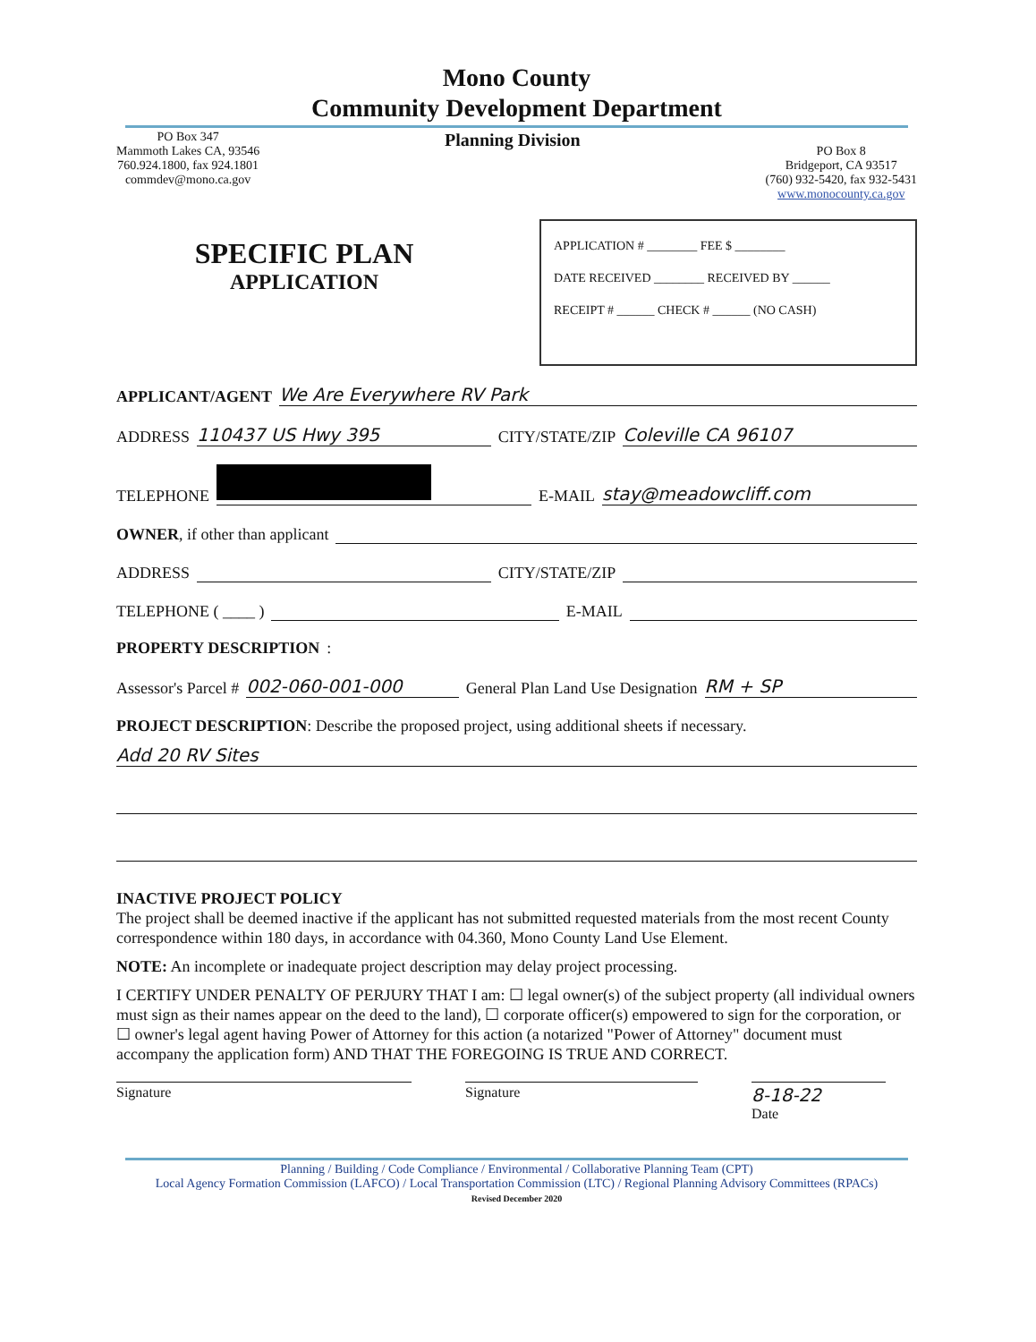Mono County
Community Development Department
PO Box 347
Mammoth Lakes CA, 93546
760.924.1800, fax 924.1801
commdev@mono.ca.gov
Planning Division
PO Box 8
Bridgeport, CA 93517
(760) 932-5420, fax 932-5431
www.monocounty.ca.gov
SPECIFIC PLAN
APPLICATION
APPLICATION # ________ FEE $ ________
DATE RECEIVED ________ RECEIVED BY ______
RECEIPT # ______ CHECK # ______ (NO CASH)
APPLICANT/AGENT We Are Everywhere RV Park
ADDRESS 110437 US Hwy 395 CITY/STATE/ZIP Coleville CA 96107
TELEPHONE E-MAIL stay@meadowcliff.com
OWNER, if other than applicant
ADDRESS CITY/STATE/ZIP
TELEPHONE ( ____ ) E-MAIL
PROPERTY DESCRIPTION:
Assessor's Parcel # 002-060-001-000 General Plan Land Use Designation RM + SP
PROJECT DESCRIPTION: Describe the proposed project, using additional sheets if necessary.
Add 20 RV Sites
INACTIVE PROJECT POLICY
The project shall be deemed inactive if the applicant has not submitted requested materials from the most recent County correspondence within 180 days, in accordance with 04.360, Mono County Land Use Element.
NOTE: An incomplete or inadequate project description may delay project processing.
I CERTIFY UNDER PENALTY OF PERJURY THAT I am: ☐ legal owner(s) of the subject property (all individual owners must sign as their names appear on the deed to the land), ☐ corporate officer(s) empowered to sign for the corporation, or ☐ owner's legal agent having Power of Attorney for this action (a notarized "Power of Attorney" document must accompany the application form) AND THAT THE FOREGOING IS TRUE AND CORRECT.
Signature Signature
8-18-22
Date
Planning / Building / Code Compliance / Environmental / Collaborative Planning Team (CPT)
Local Agency Formation Commission (LAFCO) / Local Transportation Commission (LTC) / Regional Planning Advisory Committees (RPACs)
Revised December 2020